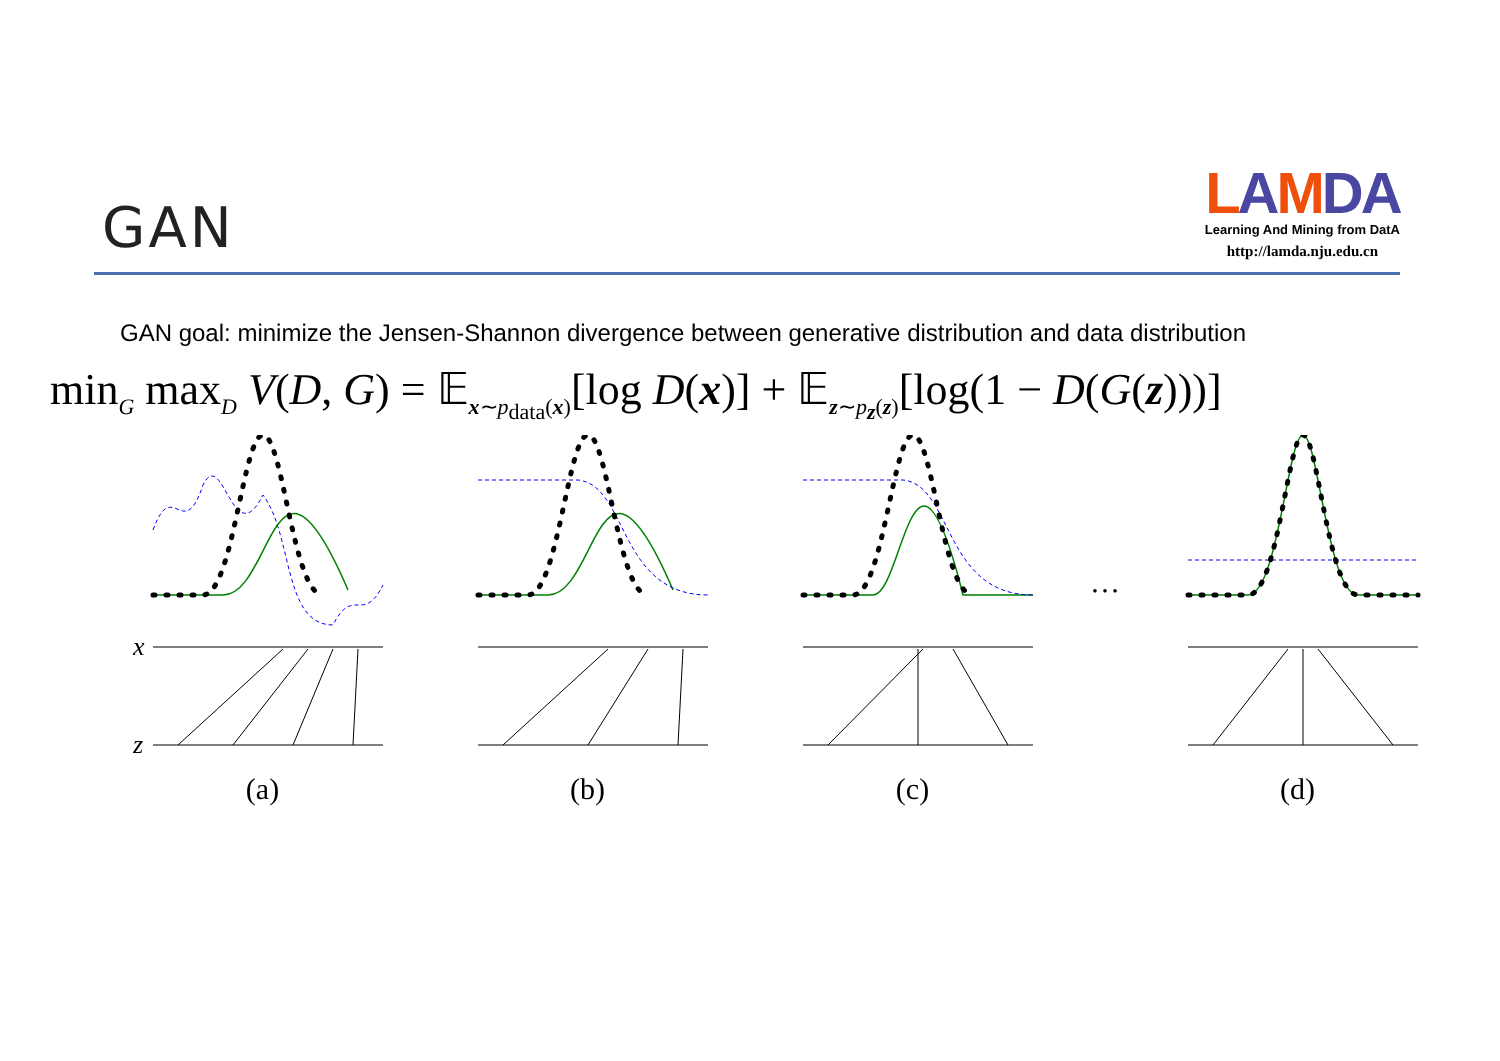GAN
LAMDA
Learning And Mining from DatA
http://lamda.nju.edu.cn
GAN goal: minimize the Jensen-Shannon divergence between generative distribution and data distribution
min<sub>G</sub> max<sub>D</sub> V(D, G) = 𝔼<sub>x∼p<sub>data</sub>(x)</sub>[log D(x)] + 𝔼<sub>z∼p<sub>z</sub>(z)</sub>[log(1 − D(G(z)))]
x
z
(a)
(b) (c)
…
(d)